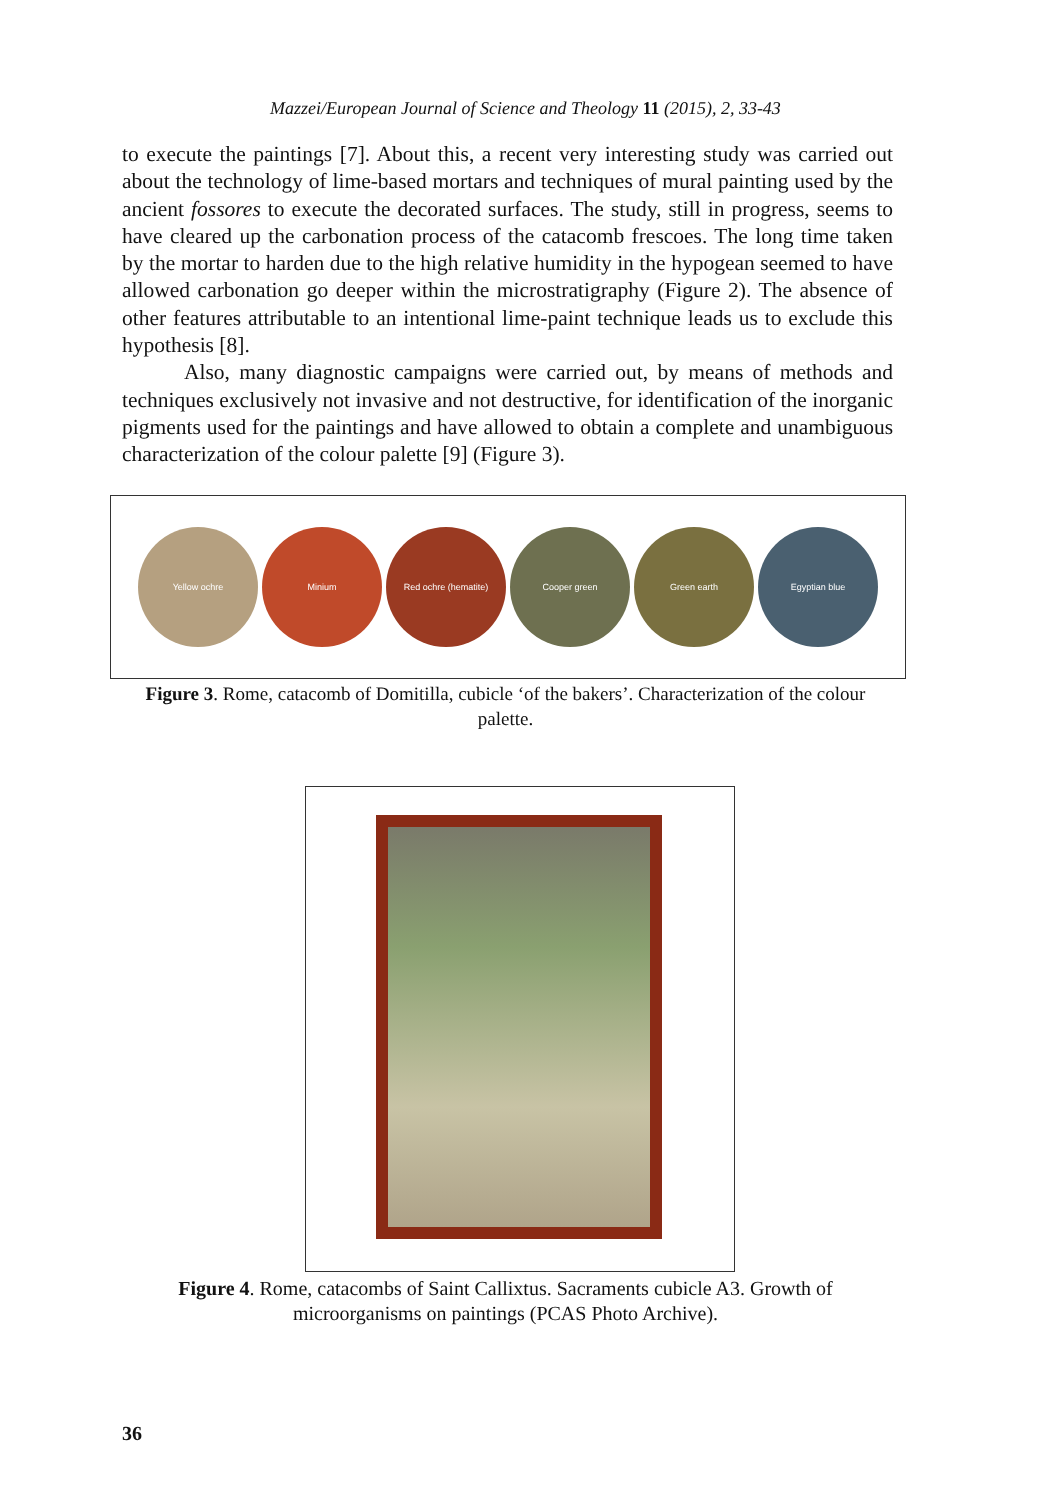Mazzei/European Journal of Science and Theology 11 (2015), 2, 33-43
to execute the paintings [7]. About this, a recent very interesting study was carried out about the technology of lime-based mortars and techniques of mural painting used by the ancient fossores to execute the decorated surfaces. The study, still in progress, seems to have cleared up the carbonation process of the catacomb frescoes. The long time taken by the mortar to harden due to the high relative humidity in the hypogean seemed to have allowed carbonation go deeper within the microstratigraphy (Figure 2). The absence of other features attributable to an intentional lime-paint technique leads us to exclude this hypothesis [8].
Also, many diagnostic campaigns were carried out, by means of methods and techniques exclusively not invasive and not destructive, for identification of the inorganic pigments used for the paintings and have allowed to obtain a complete and unambiguous characterization of the colour palette [9] (Figure 3).
Yellow ochre Minium Red ochre (hematite) Cooper green Green earth Egyptian blue
Figure 3. Rome, catacomb of Domitilla, cubicle ‘of the bakers’. Characterization of the colour palette.
Figure 4. Rome, catacombs of Saint Callixtus. Sacraments cubicle A3. Growth of microorganisms on paintings (PCAS Photo Archive).
36